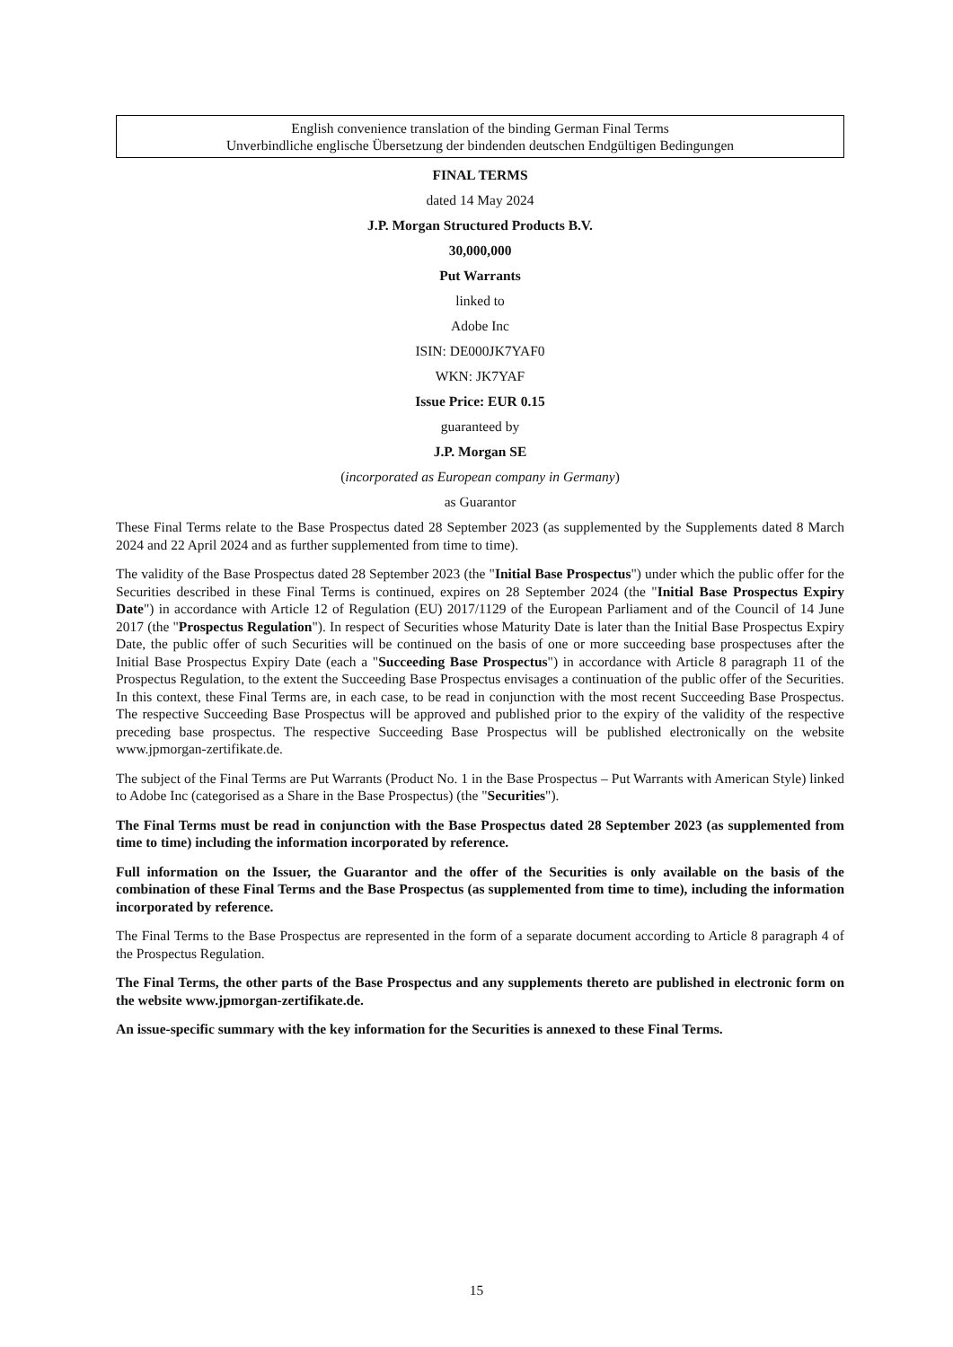English convenience translation of the binding German Final Terms
Unverbindliche englische Übersetzung der bindenden deutschen Endgültigen Bedingungen
FINAL TERMS
dated 14 May 2024
J.P. Morgan Structured Products B.V.
30,000,000
Put Warrants
linked to
Adobe Inc
ISIN: DE000JK7YAF0
WKN: JK7YAF
Issue Price: EUR 0.15
guaranteed by
J.P. Morgan SE
(incorporated as European company in Germany)
as Guarantor
These Final Terms relate to the Base Prospectus dated 28 September 2023 (as supplemented by the Supplements dated 8 March 2024 and 22 April 2024 and as further supplemented from time to time).
The validity of the Base Prospectus dated 28 September 2023 (the "Initial Base Prospectus") under which the public offer for the Securities described in these Final Terms is continued, expires on 28 September 2024 (the "Initial Base Prospectus Expiry Date") in accordance with Article 12 of Regulation (EU) 2017/1129 of the European Parliament and of the Council of 14 June 2017 (the "Prospectus Regulation"). In respect of Securities whose Maturity Date is later than the Initial Base Prospectus Expiry Date, the public offer of such Securities will be continued on the basis of one or more succeeding base prospectuses after the Initial Base Prospectus Expiry Date (each a "Succeeding Base Prospectus") in accordance with Article 8 paragraph 11 of the Prospectus Regulation, to the extent the Succeeding Base Prospectus envisages a continuation of the public offer of the Securities. In this context, these Final Terms are, in each case, to be read in conjunction with the most recent Succeeding Base Prospectus. The respective Succeeding Base Prospectus will be approved and published prior to the expiry of the validity of the respective preceding base prospectus. The respective Succeeding Base Prospectus will be published electronically on the website www.jpmorgan-zertifikate.de.
The subject of the Final Terms are Put Warrants (Product No. 1 in the Base Prospectus – Put Warrants with American Style) linked to Adobe Inc (categorised as a Share in the Base Prospectus) (the "Securities").
The Final Terms must be read in conjunction with the Base Prospectus dated 28 September 2023 (as supplemented from time to time) including the information incorporated by reference.
Full information on the Issuer, the Guarantor and the offer of the Securities is only available on the basis of the combination of these Final Terms and the Base Prospectus (as supplemented from time to time), including the information incorporated by reference.
The Final Terms to the Base Prospectus are represented in the form of a separate document according to Article 8 paragraph 4 of the Prospectus Regulation.
The Final Terms, the other parts of the Base Prospectus and any supplements thereto are published in electronic form on the website www.jpmorgan-zertifikate.de.
An issue-specific summary with the key information for the Securities is annexed to these Final Terms.
15